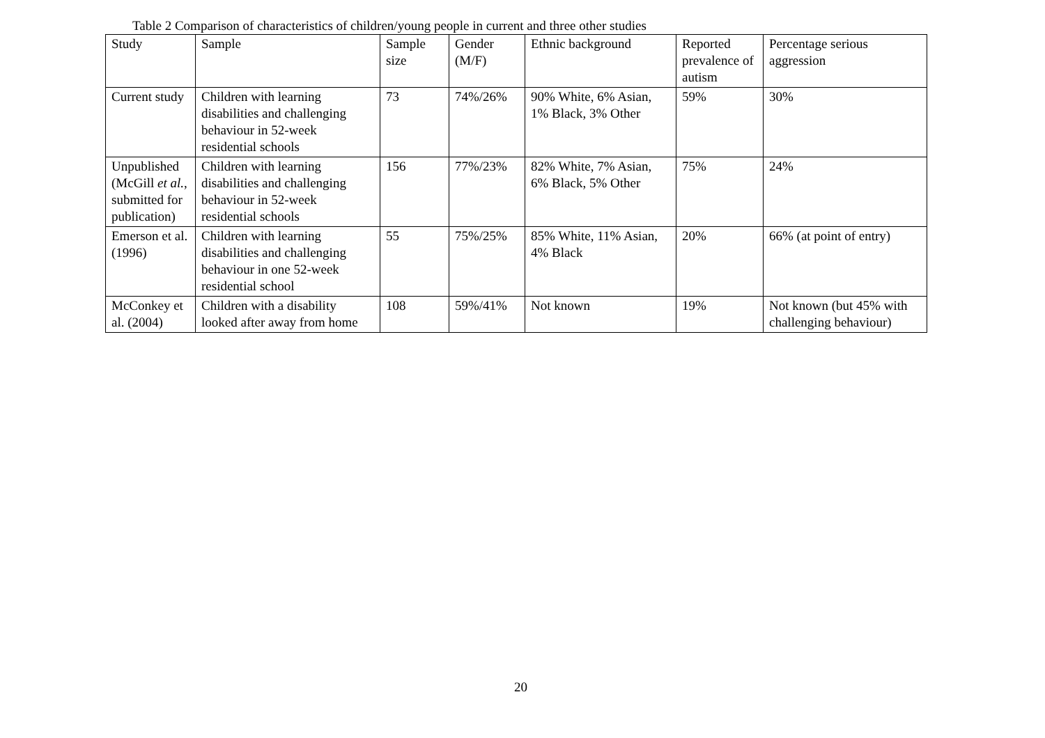Table 2 Comparison of characteristics of children/young people in current and three other studies
| Study | Sample | Sample size | Gender (M/F) | Ethnic background | Reported prevalence of autism | Percentage serious aggression |
| Current study | Children with learning disabilities and challenging behaviour in 52-week residential schools | 73 | 74%/26% | 90% White, 6% Asian, 1% Black, 3% Other | 59% | 30% |
| Unpublished (McGill et al. , submitted for publication) | Children with learning disabilities and challenging behaviour in 52-week residential schools | 156 | 77%/23% | 82% White, 7% Asian, 6% Black, 5% Other | 75% | 24% |
| Emerson et al. (1996) | Children with learning disabilities and challenging behaviour in one 52-week residential school | 55 | 75%/25% | 85% White, 11% Asian, 4% Black | 20% | 66% (at point of entry) |
| McConkey et al. (2004) | Children with a disability looked after away from home | 108 | 59%/41% | Not known | 19% | Not known (but 45% with challenging behaviour) |
20